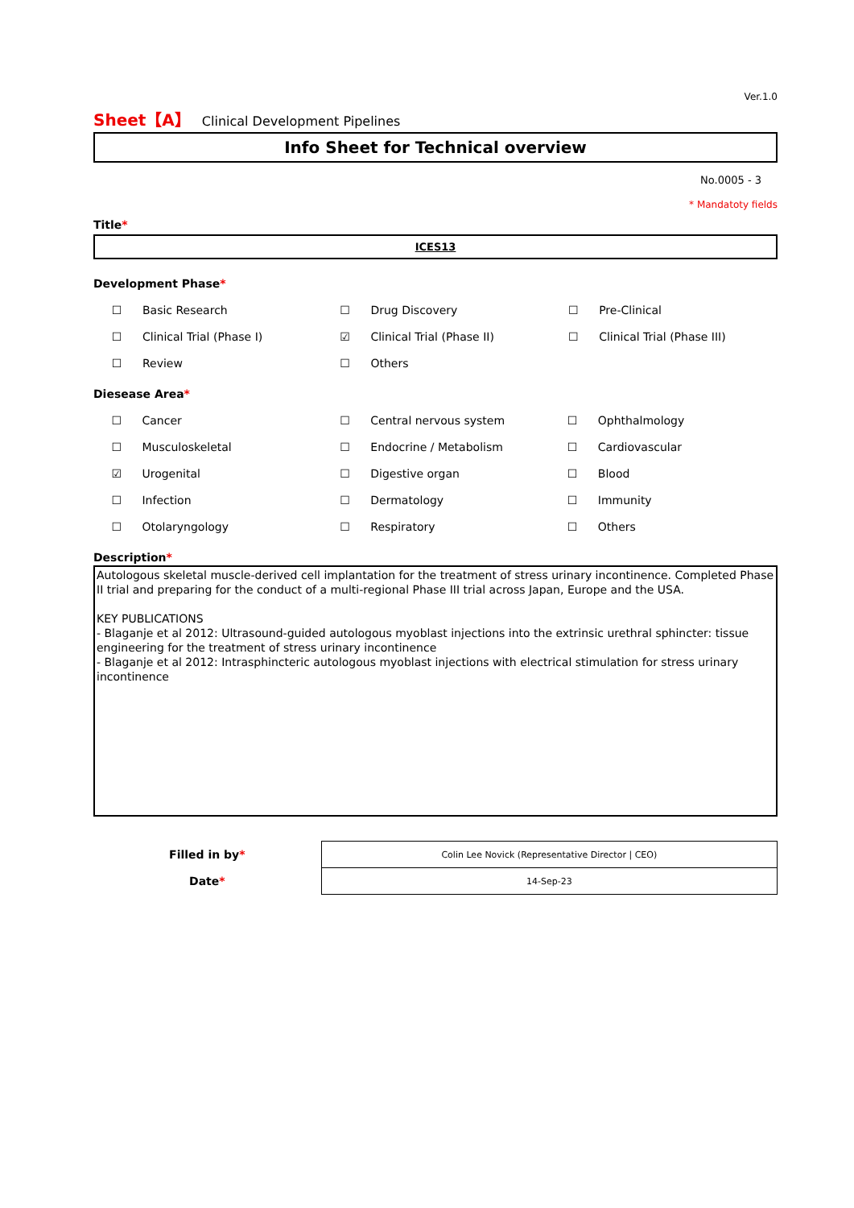Ver.1.0
Sheet【A】 Clinical Development Pipelines
Info Sheet for Technical overview
No.0005 - 3
* Mandatoty fields
Title*
ICES13
Development Phase*
| ☐ | Basic Research | ☐ | Drug Discovery | ☐ | Pre-Clinical |
| ☐ | Clinical Trial (Phase I) | ☑ | Clinical Trial (Phase II) | ☐ | Clinical Trial (Phase III) |
| ☐ | Review | ☐ | Others | | |
Diesease Area*
| ☐ | Cancer | ☐ | Central nervous system | ☐ | Ophthalmology |
| ☐ | Musculoskeletal | ☐ | Endocrine / Metabolism | ☐ | Cardiovascular |
| ☑ | Urogenital | ☐ | Digestive organ | ☐ | Blood |
| ☐ | Infection | ☐ | Dermatology | ☐ | Immunity |
| ☐ | Otolaryngology | ☐ | Respiratory | ☐ | Others |
Description*
Autologous skeletal muscle-derived cell implantation for the treatment of stress urinary incontinence. Completed Phase II trial and preparing for the conduct of a multi-regional Phase III trial across Japan, Europe and the USA.
KEY PUBLICATIONS
- Blaganje et al 2012: Ultrasound-guided autologous myoblast injections into the extrinsic urethral sphincter: tissue engineering for the treatment of stress urinary incontinence
- Blaganje et al 2012: Intrasphincteric autologous myoblast injections with electrical stimulation for stress urinary incontinence
| Filled in by * | Colin Lee Novick (Representative Director / CEO) |
| Date * | 14-Sep-23 |